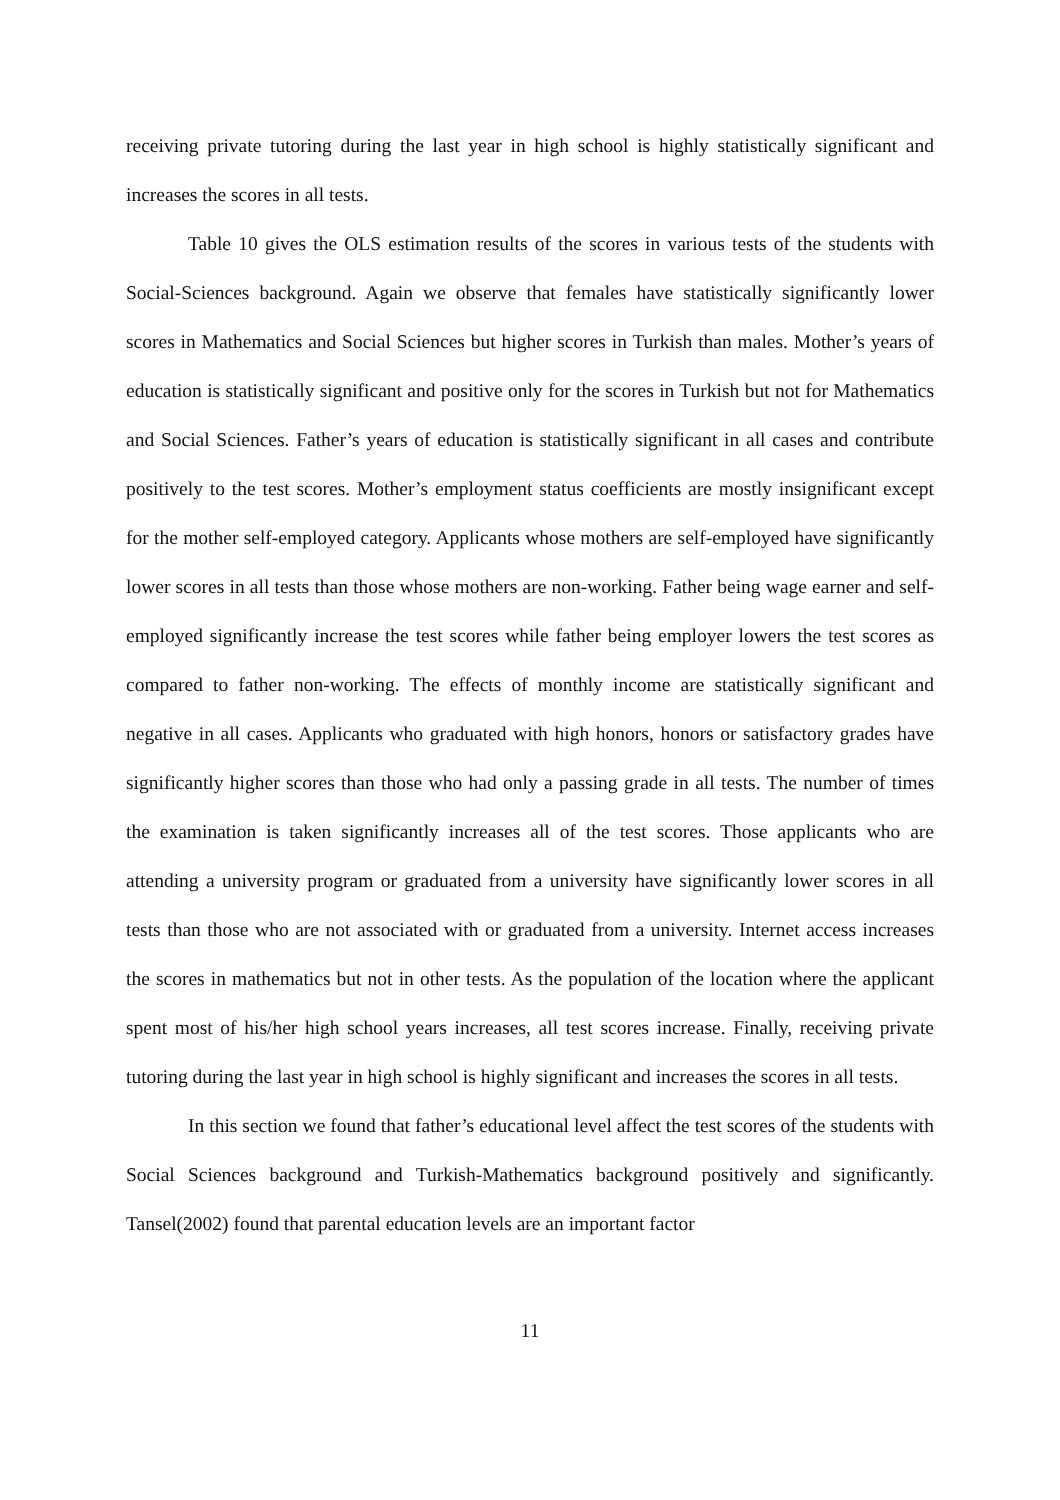receiving private tutoring during the last year in high school is highly statistically significant and increases the scores in all tests.
Table 10 gives the OLS estimation results of the scores in various tests of the students with Social-Sciences background. Again we observe that females have statistically significantly lower scores in Mathematics and Social Sciences but higher scores in Turkish than males. Mother’s years of education is statistically significant and positive only for the scores in Turkish but not for Mathematics and Social Sciences. Father’s years of education is statistically significant in all cases and contribute positively to the test scores. Mother’s employment status coefficients are mostly insignificant except for the mother self-employed category. Applicants whose mothers are self-employed have significantly lower scores in all tests than those whose mothers are non-working. Father being wage earner and self-employed significantly increase the test scores while father being employer lowers the test scores as compared to father non-working. The effects of monthly income are statistically significant and negative in all cases. Applicants who graduated with high honors, honors or satisfactory grades have significantly higher scores than those who had only a passing grade in all tests. The number of times the examination is taken significantly increases all of the test scores. Those applicants who are attending a university program or graduated from a university have significantly lower scores in all tests than those who are not associated with or graduated from a university. Internet access increases the scores in mathematics but not in other tests. As the population of the location where the applicant spent most of his/her high school years increases, all test scores increase. Finally, receiving private tutoring during the last year in high school is highly significant and increases the scores in all tests.
In this section we found that father’s educational level affect the test scores of the students with Social Sciences background and Turkish-Mathematics background positively and significantly. Tansel(2002) found that parental education levels are an important factor
11